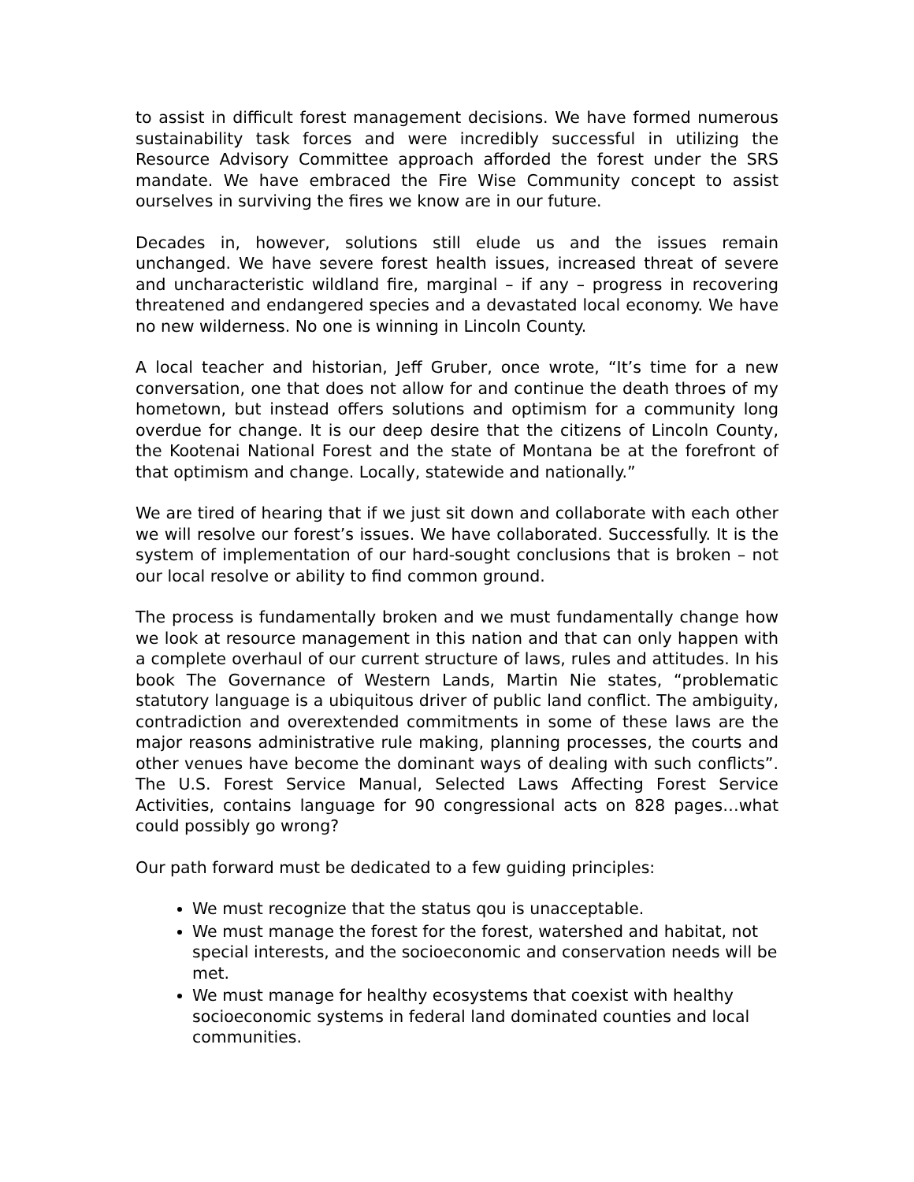to assist in difficult forest management decisions. We have formed numerous sustainability task forces and were incredibly successful in utilizing the Resource Advisory Committee approach afforded the forest under the SRS mandate. We have embraced the Fire Wise Community concept to assist ourselves in surviving the fires we know are in our future.
Decades in, however, solutions still elude us and the issues remain unchanged. We have severe forest health issues, increased threat of severe and uncharacteristic wildland fire, marginal – if any – progress in recovering threatened and endangered species and a devastated local economy. We have no new wilderness. No one is winning in Lincoln County.
A local teacher and historian, Jeff Gruber, once wrote, “It’s time for a new conversation, one that does not allow for and continue the death throes of my hometown, but instead offers solutions and optimism for a community long overdue for change. It is our deep desire that the citizens of Lincoln County, the Kootenai National Forest and the state of Montana be at the forefront of that optimism and change. Locally, statewide and nationally.”
We are tired of hearing that if we just sit down and collaborate with each other we will resolve our forest’s issues. We have collaborated. Successfully. It is the system of implementation of our hard-sought conclusions that is broken – not our local resolve or ability to find common ground.
The process is fundamentally broken and we must fundamentally change how we look at resource management in this nation and that can only happen with a complete overhaul of our current structure of laws, rules and attitudes. In his book The Governance of Western Lands, Martin Nie states, “problematic statutory language is a ubiquitous driver of public land conflict. The ambiguity, contradiction and overextended commitments in some of these laws are the major reasons administrative rule making, planning processes, the courts and other venues have become the dominant ways of dealing with such conflicts”. The U.S. Forest Service Manual, Selected Laws Affecting Forest Service Activities, contains language for 90 congressional acts on 828 pages…what could possibly go wrong?
Our path forward must be dedicated to a few guiding principles:
We must recognize that the status qou is unacceptable.
We must manage the forest for the forest, watershed and habitat, not special interests, and the socioeconomic and conservation needs will be met.
We must manage for healthy ecosystems that coexist with healthy socioeconomic systems in federal land dominated counties and local communities.